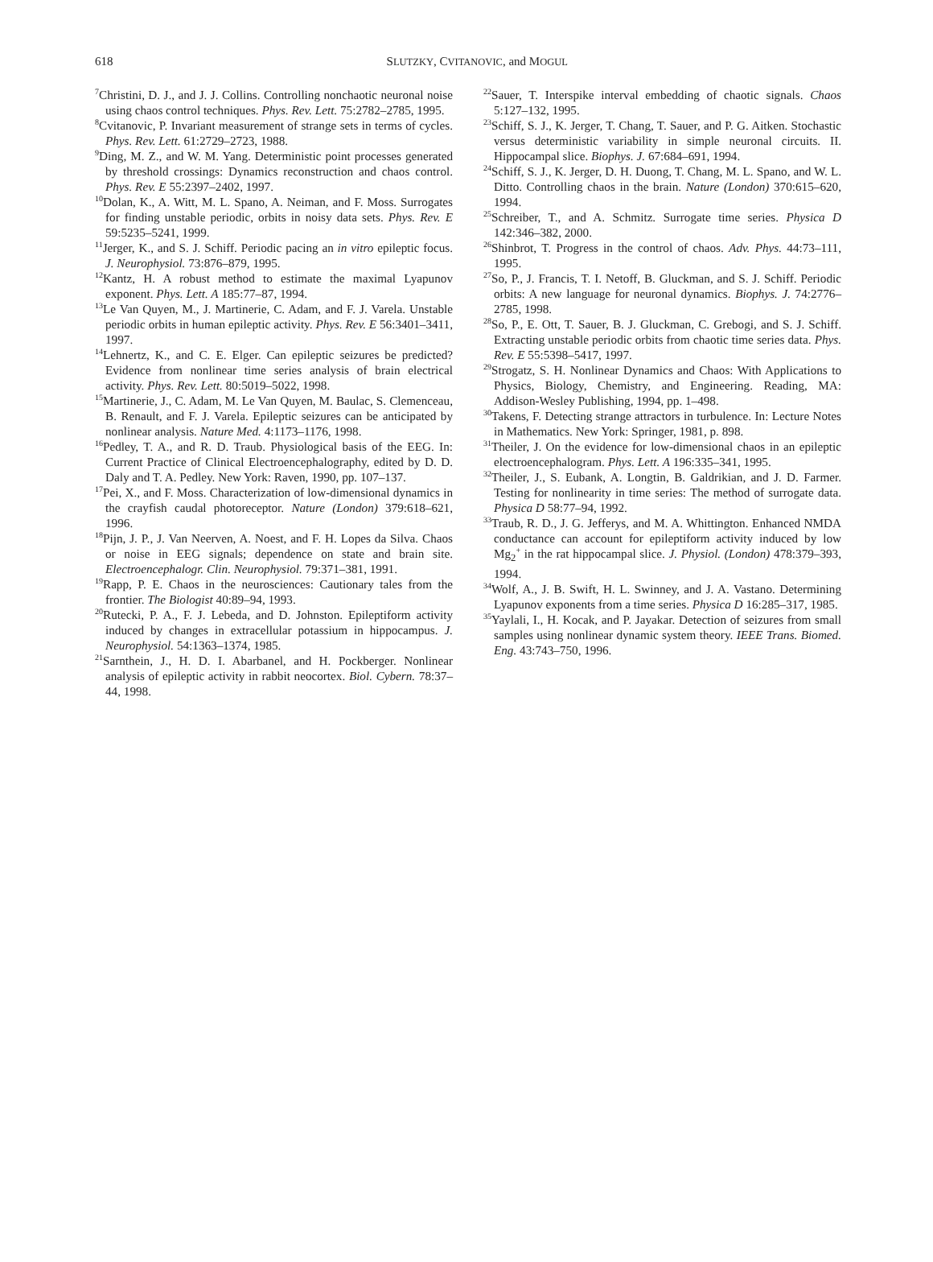618
SLUTZKY, CVITANOVIC, and MOGUL
<sup>7</sup> Christini, D. J., and J. J. Collins. Controlling nonchaotic neuronal noise using chaos control techniques. Phys. Rev. Lett. 75:2782–2785, 1995.
<sup>8</sup> Cvitanovic, P. Invariant measurement of strange sets in terms of cycles. Phys. Rev. Lett. 61:2729–2723, 1988.
<sup>9</sup> Ding, M. Z., and W. M. Yang. Deterministic point processes generated by threshold crossings: Dynamics reconstruction and chaos control. Phys. Rev. E 55:2397–2402, 1997.
<sup>10</sup> Dolan, K., A. Witt, M. L. Spano, A. Neiman, and F. Moss. Surrogates for finding unstable periodic, orbits in noisy data sets. Phys. Rev. E 59:5235–5241, 1999.
<sup>11</sup> Jerger, K., and S. J. Schiff. Periodic pacing an in vitro epileptic focus. J. Neurophysiol. 73:876–879, 1995.
<sup>12</sup> Kantz, H. A robust method to estimate the maximal Lyapunov exponent. Phys. Lett. A 185:77–87, 1994.
<sup>13</sup> Le Van Quyen, M., J. Martinerie, C. Adam, and F. J. Varela. Unstable periodic orbits in human epileptic activity. Phys. Rev. E 56:3401–3411, 1997.
<sup>14</sup> Lehnertz, K., and C. E. Elger. Can epileptic seizures be predicted? Evidence from nonlinear time series analysis of brain electrical activity. Phys. Rev. Lett. 80:5019–5022, 1998.
<sup>15</sup> Martinerie, J., C. Adam, M. Le Van Quyen, M. Baulac, S. Clemenceau, B. Renault, and F. J. Varela. Epileptic seizures can be anticipated by nonlinear analysis. Nature Med. 4:1173–1176, 1998.
<sup>16</sup> Pedley, T. A., and R. D. Traub. Physiological basis of the EEG. In: Current Practice of Clinical Electroencephalography, edited by D. D. Daly and T. A. Pedley. New York: Raven, 1990, pp. 107–137.
<sup>17</sup> Pei, X., and F. Moss. Characterization of low-dimensional dynamics in the crayfish caudal photoreceptor. Nature (London) 379:618–621, 1996.
<sup>18</sup> Pijn, J. P., J. Van Neerven, A. Noest, and F. H. Lopes da Silva. Chaos or noise in EEG signals; dependence on state and brain site. Electroencephalogr. Clin. Neurophysiol. 79:371–381, 1991.
<sup>19</sup> Rapp, P. E. Chaos in the neurosciences: Cautionary tales from the frontier. The Biologist 40:89–94, 1993.
<sup>20</sup> Rutecki, P. A., F. J. Lebeda, and D. Johnston. Epileptiform activity induced by changes in extracellular potassium in hippocampus. J. Neurophysiol. 54:1363–1374, 1985.
<sup>21</sup> Sarnthein, J., H. D. I. Abarbanel, and H. Pockberger. Nonlinear analysis of epileptic activity in rabbit neocortex. Biol. Cybern. 78:37–44, 1998.
<sup>22</sup> Sauer, T. Interspike interval embedding of chaotic signals. Chaos 5:127–132, 1995.
<sup>23</sup> Schiff, S. J., K. Jerger, T. Chang, T. Sauer, and P. G. Aitken. Stochastic versus deterministic variability in simple neuronal circuits. II. Hippocampal slice. Biophys. J. 67:684–691, 1994.
<sup>24</sup> Schiff, S. J., K. Jerger, D. H. Duong, T. Chang, M. L. Spano, and W. L. Ditto. Controlling chaos in the brain. Nature (London) 370:615–620, 1994.
<sup>25</sup> Schreiber, T., and A. Schmitz. Surrogate time series. Physica D 142:346–382, 2000.
<sup>26</sup> Shinbrot, T. Progress in the control of chaos. Adv. Phys. 44:73–111, 1995.
<sup>27</sup> So, P., J. Francis, T. I. Netoff, B. Gluckman, and S. J. Schiff. Periodic orbits: A new language for neuronal dynamics. Biophys. J. 74:2776–2785, 1998.
<sup>28</sup> So, P., E. Ott, T. Sauer, B. J. Gluckman, C. Grebogi, and S. J. Schiff. Extracting unstable periodic orbits from chaotic time series data. Phys. Rev. E 55:5398–5417, 1997.
<sup>29</sup> Strogatz, S. H. Nonlinear Dynamics and Chaos: With Applications to Physics, Biology, Chemistry, and Engineering. Reading, MA: Addison-Wesley Publishing, 1994, pp. 1–498.
<sup>30</sup> Takens, F. Detecting strange attractors in turbulence. In: Lecture Notes in Mathematics. New York: Springer, 1981, p. 898.
<sup>31</sup> Theiler, J. On the evidence for low-dimensional chaos in an epileptic electroencephalogram. Phys. Lett. A 196:335–341, 1995.
<sup>32</sup> Theiler, J., S. Eubank, A. Longtin, B. Galdrikian, and J. D. Farmer. Testing for nonlinearity in time series: The method of surrogate data. Physica D 58:77–94, 1992.
<sup>33</sup> Traub, R. D., J. G. Jefferys, and M. A. Whittington. Enhanced NMDA conductance can account for epileptiform activity induced by low Mg<sub>2</sub><sup>+</sup> in the rat hippocampal slice. J. Physiol. (London) 478:379–393, 1994.
<sup>34</sup> Wolf, A., J. B. Swift, H. L. Swinney, and J. A. Vastano. Determining Lyapunov exponents from a time series. Physica D 16:285–317, 1985.
<sup>35</sup> Yaylali, I., H. Kocak, and P. Jayakar. Detection of seizures from small samples using nonlinear dynamic system theory. IEEE Trans. Biomed. Eng. 43:743–750, 1996.